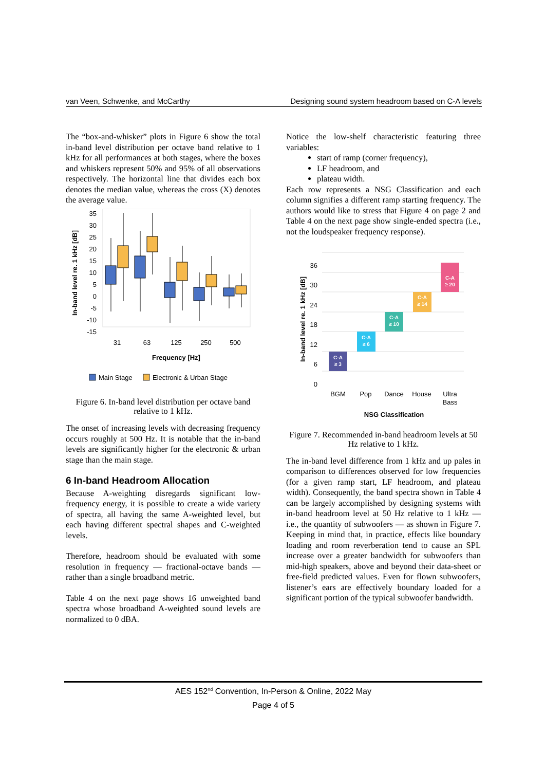van Veen, Schwenke, and McCarthy Designing sound system headroom based on C-A levels
The “box-and-whisker” plots in Figure 6 show the total in-band level distribution per octave band relative to 1 kHz for all performances at both stages, where the boxes and whiskers represent 50% and 95% of all observations respectively. The horizontal line that divides each box denotes the median value, whereas the cross (X) denotes the average value.
35
30
25
20
15
10
5
0
-5
-10
-15
31
63
125
250
500
Frequency [Hz]
In-band level re. 1 kHz [dB]
Main Stage
Electronic & Urban Stage
Figure 6. In-band level distribution per octave band relative to 1 kHz.
The onset of increasing levels with decreasing frequency occurs roughly at 500 Hz. It is notable that the in-band levels are significantly higher for the electronic & urban stage than the main stage.
6 In-band Headroom Allocation
Because A-weighting disregards significant low-frequency energy, it is possible to create a wide variety of spectra, all having the same A-weighted level, but each having different spectral shapes and C-weighted levels.
Therefore, headroom should be evaluated with some resolution in frequency — fractional-octave bands — rather than a single broadband metric.
Table 4 on the next page shows 16 unweighted band spectra whose broadband A-weighted sound levels are normalized to 0 dBA.
Notice the low-shelf characteristic featuring three variables:
start of ramp (corner frequency),
LF headroom, and
plateau width.
Each row represents a NSG Classification and each column signifies a different ramp starting frequency. The authors would like to stress that Figure 4 on page 2 and Table 4 on the next page show single-ended spectra (i.e., not the loudspeaker frequency response).
0
6
12
18
24
30
36
In-band level re. 1 kHz [dB]
BGM
Pop
Dance
House
Ultra
Bass
NSG Classification
C-A
≥ 3
C-A
≥ 6
C-A
≥ 10
C-A
≥ 14
C-A
≥ 20
Figure 7. Recommended in-band headroom levels at 50 Hz relative to 1 kHz.
The in-band level difference from 1 kHz and up pales in comparison to differences observed for low frequencies (for a given ramp start, LF headroom, and plateau width). Consequently, the band spectra shown in Table 4 can be largely accomplished by designing systems with in-band headroom level at 50 Hz relative to 1 kHz — i.e., the quantity of subwoofers — as shown in Figure 7. Keeping in mind that, in practice, effects like boundary loading and room reverberation tend to cause an SPL increase over a greater bandwidth for subwoofers than mid-high speakers, above and beyond their data-sheet or free-field predicted values. Even for flown subwoofers, listener’s ears are effectively boundary loaded for a significant portion of the typical subwoofer bandwidth.
AES 152<sup>nd</sup> Convention, In-Person & Online, 2022 May
Page 4 of 5